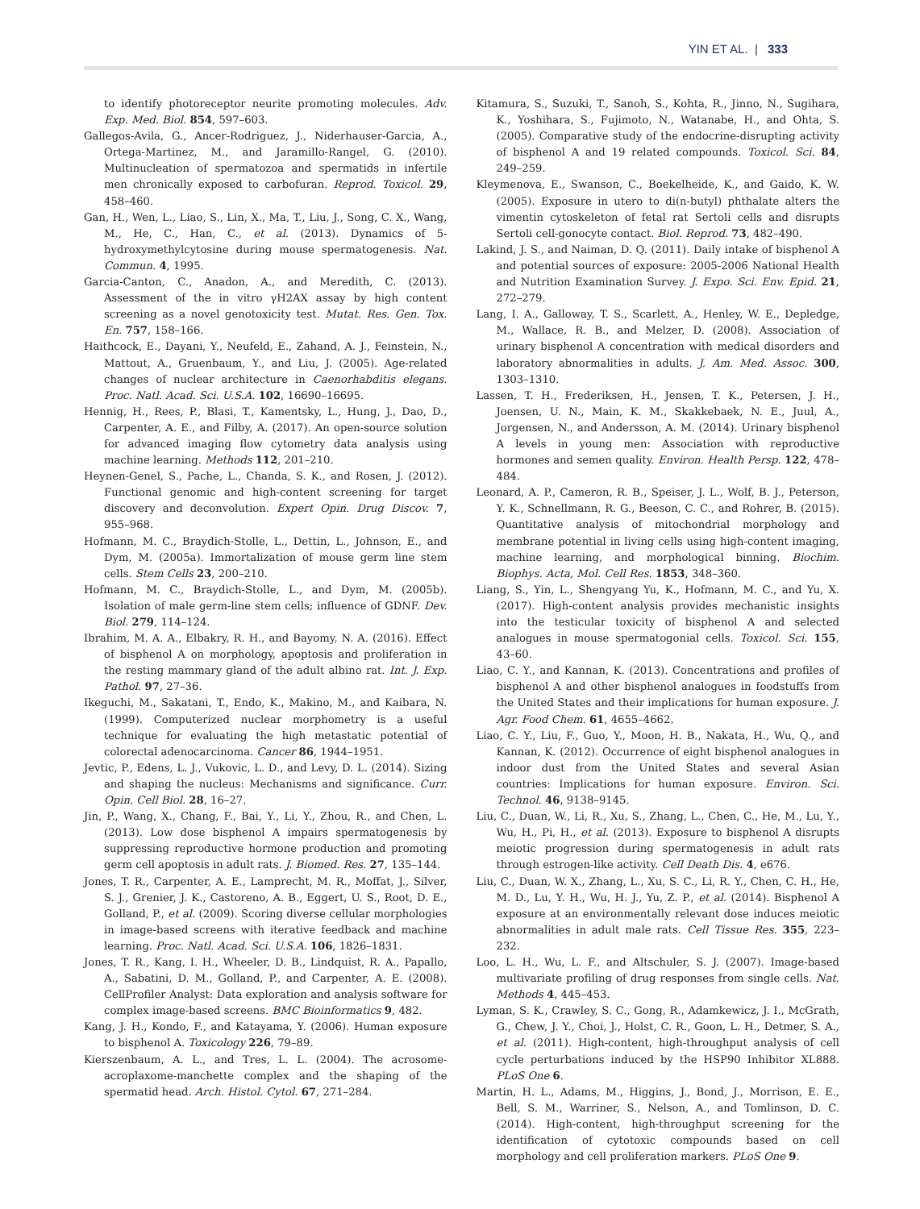YIN ET AL. | 333
to identify photoreceptor neurite promoting molecules. Adv. Exp. Med. Biol. 854, 597–603.
Gallegos-Avila, G., Ancer-Rodriguez, J., Niderhauser-Garcia, A., Ortega-Martinez, M., and Jaramillo-Rangel, G. (2010). Multinucleation of spermatozoa and spermatids in infertile men chronically exposed to carbofuran. Reprod. Toxicol. 29, 458–460.
Gan, H., Wen, L., Liao, S., Lin, X., Ma, T., Liu, J., Song, C. X., Wang, M., He, C., Han, C., et al. (2013). Dynamics of 5-hydroxymethylcytosine during mouse spermatogenesis. Nat. Commun. 4, 1995.
Garcia-Canton, C., Anadon, A., and Meredith, C. (2013). Assessment of the in vitro γH2AX assay by high content screening as a novel genotoxicity test. Mutat. Res. Gen. Tox. En. 757, 158–166.
Haithcock, E., Dayani, Y., Neufeld, E., Zahand, A. J., Feinstein, N., Mattout, A., Gruenbaum, Y., and Liu, J. (2005). Age-related changes of nuclear architecture in Caenorhabditis elegans. Proc. Natl. Acad. Sci. U.S.A. 102, 16690–16695.
Hennig, H., Rees, P., Blasi, T., Kamentsky, L., Hung, J., Dao, D., Carpenter, A. E., and Filby, A. (2017). An open-source solution for advanced imaging flow cytometry data analysis using machine learning. Methods 112, 201–210.
Heynen-Genel, S., Pache, L., Chanda, S. K., and Rosen, J. (2012). Functional genomic and high-content screening for target discovery and deconvolution. Expert Opin. Drug Discov. 7, 955–968.
Hofmann, M. C., Braydich-Stolle, L., Dettin, L., Johnson, E., and Dym, M. (2005a). Immortalization of mouse germ line stem cells. Stem Cells 23, 200–210.
Hofmann, M. C., Braydich-Stolle, L., and Dym, M. (2005b). Isolation of male germ-line stem cells; influence of GDNF. Dev. Biol. 279, 114–124.
Ibrahim, M. A. A., Elbakry, R. H., and Bayomy, N. A. (2016). Effect of bisphenol A on morphology, apoptosis and proliferation in the resting mammary gland of the adult albino rat. Int. J. Exp. Pathol. 97, 27–36.
Ikeguchi, M., Sakatani, T., Endo, K., Makino, M., and Kaibara, N. (1999). Computerized nuclear morphometry is a useful technique for evaluating the high metastatic potential of colorectal adenocarcinoma. Cancer 86, 1944–1951.
Jevtic, P., Edens, L. J., Vukovic, L. D., and Levy, D. L. (2014). Sizing and shaping the nucleus: Mechanisms and significance. Curr. Opin. Cell Biol. 28, 16–27.
Jin, P., Wang, X., Chang, F., Bai, Y., Li, Y., Zhou, R., and Chen, L. (2013). Low dose bisphenol A impairs spermatogenesis by suppressing reproductive hormone production and promoting germ cell apoptosis in adult rats. J. Biomed. Res. 27, 135–144.
Jones, T. R., Carpenter, A. E., Lamprecht, M. R., Moffat, J., Silver, S. J., Grenier, J. K., Castoreno, A. B., Eggert, U. S., Root, D. E., Golland, P., et al. (2009). Scoring diverse cellular morphologies in image-based screens with iterative feedback and machine learning. Proc. Natl. Acad. Sci. U.S.A. 106, 1826–1831.
Jones, T. R., Kang, I. H., Wheeler, D. B., Lindquist, R. A., Papallo, A., Sabatini, D. M., Golland, P., and Carpenter, A. E. (2008). CellProfiler Analyst: Data exploration and analysis software for complex image-based screens. BMC Bioinformatics 9, 482.
Kang, J. H., Kondo, F., and Katayama, Y. (2006). Human exposure to bisphenol A. Toxicology 226, 79–89.
Kierszenbaum, A. L., and Tres, L. L. (2004). The acrosome-acroplaxome-manchette complex and the shaping of the spermatid head. Arch. Histol. Cytol. 67, 271–284.
Kitamura, S., Suzuki, T., Sanoh, S., Kohta, R., Jinno, N., Sugihara, K., Yoshihara, S., Fujimoto, N., Watanabe, H., and Ohta, S. (2005). Comparative study of the endocrine-disrupting activity of bisphenol A and 19 related compounds. Toxicol. Sci. 84, 249–259.
Kleymenova, E., Swanson, C., Boekelheide, K., and Gaido, K. W. (2005). Exposure in utero to di(n-butyl) phthalate alters the vimentin cytoskeleton of fetal rat Sertoli cells and disrupts Sertoli cell-gonocyte contact. Biol. Reprod. 73, 482–490.
Lakind, J. S., and Naiman, D. Q. (2011). Daily intake of bisphenol A and potential sources of exposure: 2005-2006 National Health and Nutrition Examination Survey. J. Expo. Sci. Env. Epid. 21, 272–279.
Lang, I. A., Galloway, T. S., Scarlett, A., Henley, W. E., Depledge, M., Wallace, R. B., and Melzer, D. (2008). Association of urinary bisphenol A concentration with medical disorders and laboratory abnormalities in adults. J. Am. Med. Assoc. 300, 1303–1310.
Lassen, T. H., Frederiksen, H., Jensen, T. K., Petersen, J. H., Joensen, U. N., Main, K. M., Skakkebaek, N. E., Juul, A., Jorgensen, N., and Andersson, A. M. (2014). Urinary bisphenol A levels in young men: Association with reproductive hormones and semen quality. Environ. Health Persp. 122, 478–484.
Leonard, A. P., Cameron, R. B., Speiser, J. L., Wolf, B. J., Peterson, Y. K., Schnellmann, R. G., Beeson, C. C., and Rohrer, B. (2015). Quantitative analysis of mitochondrial morphology and membrane potential in living cells using high-content imaging, machine learning, and morphological binning. Biochim. Biophys. Acta, Mol. Cell Res. 1853, 348–360.
Liang, S., Yin, L., Shengyang Yu, K., Hofmann, M. C., and Yu, X. (2017). High-content analysis provides mechanistic insights into the testicular toxicity of bisphenol A and selected analogues in mouse spermatogonial cells. Toxicol. Sci. 155, 43–60.
Liao, C. Y., and Kannan, K. (2013). Concentrations and profiles of bisphenol A and other bisphenol analogues in foodstuffs from the United States and their implications for human exposure. J. Agr. Food Chem. 61, 4655–4662.
Liao, C. Y., Liu, F., Guo, Y., Moon, H. B., Nakata, H., Wu, Q., and Kannan, K. (2012). Occurrence of eight bisphenol analogues in indoor dust from the United States and several Asian countries: Implications for human exposure. Environ. Sci. Technol. 46, 9138–9145.
Liu, C., Duan, W., Li, R., Xu, S., Zhang, L., Chen, C., He, M., Lu, Y., Wu, H., Pi, H., et al. (2013). Exposure to bisphenol A disrupts meiotic progression during spermatogenesis in adult rats through estrogen-like activity. Cell Death Dis. 4, e676.
Liu, C., Duan, W. X., Zhang, L., Xu, S. C., Li, R. Y., Chen, C. H., He, M. D., Lu, Y. H., Wu, H. J., Yu, Z. P., et al. (2014). Bisphenol A exposure at an environmentally relevant dose induces meiotic abnormalities in adult male rats. Cell Tissue Res. 355, 223–232.
Loo, L. H., Wu, L. F., and Altschuler, S. J. (2007). Image-based multivariate profiling of drug responses from single cells. Nat. Methods 4, 445–453.
Lyman, S. K., Crawley, S. C., Gong, R., Adamkewicz, J. I., McGrath, G., Chew, J. Y., Choi, J., Holst, C. R., Goon, L. H., Detmer, S. A., et al. (2011). High-content, high-throughput analysis of cell cycle perturbations induced by the HSP90 Inhibitor XL888. PLoS One 6.
Martin, H. L., Adams, M., Higgins, J., Bond, J., Morrison, E. E., Bell, S. M., Warriner, S., Nelson, A., and Tomlinson, D. C. (2014). High-content, high-throughput screening for the identification of cytotoxic compounds based on cell morphology and cell proliferation markers. PLoS One 9.